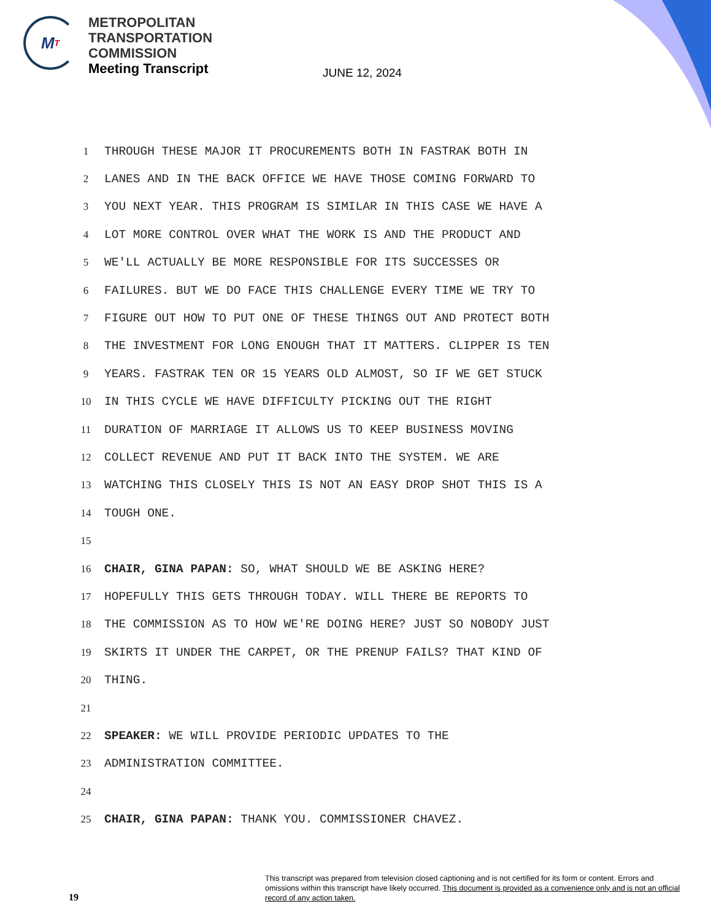M T
METROPOLITAN
TRANSPORTATION
COMMISSION
Meeting Transcript
JUNE 12, 2024
1 THROUGH THESE MAJOR IT PROCUREMENTS BOTH IN FASTRAK BOTH IN
2 LANES AND IN THE BACK OFFICE WE HAVE THOSE COMING FORWARD TO
3 YOU NEXT YEAR. THIS PROGRAM IS SIMILAR IN THIS CASE WE HAVE A
4 LOT MORE CONTROL OVER WHAT THE WORK IS AND THE PRODUCT AND
5 WE'LL ACTUALLY BE MORE RESPONSIBLE FOR ITS SUCCESSES OR
6 FAILURES. BUT WE DO FACE THIS CHALLENGE EVERY TIME WE TRY TO
7 FIGURE OUT HOW TO PUT ONE OF THESE THINGS OUT AND PROTECT BOTH
8 THE INVESTMENT FOR LONG ENOUGH THAT IT MATTERS. CLIPPER IS TEN
9 YEARS. FASTRAK TEN OR 15 YEARS OLD ALMOST, SO IF WE GET STUCK
10 IN THIS CYCLE WE HAVE DIFFICULTY PICKING OUT THE RIGHT
11 DURATION OF MARRIAGE IT ALLOWS US TO KEEP BUSINESS MOVING
12 COLLECT REVENUE AND PUT IT BACK INTO THE SYSTEM. WE ARE
13 WATCHING THIS CLOSELY THIS IS NOT AN EASY DROP SHOT THIS IS A
14 TOUGH ONE.
15
16 CHAIR, GINA PAPAN: SO, WHAT SHOULD WE BE ASKING HERE?
17 HOPEFULLY THIS GETS THROUGH TODAY. WILL THERE BE REPORTS TO
18 THE COMMISSION AS TO HOW WE'RE DOING HERE? JUST SO NOBODY JUST
19 SKIRTS IT UNDER THE CARPET, OR THE PRENUP FAILS? THAT KIND OF
20 THING.
21
22 SPEAKER: WE WILL PROVIDE PERIODIC UPDATES TO THE
23 ADMINISTRATION COMMITTEE.
24
25 CHAIR, GINA PAPAN: THANK YOU. COMMISSIONER CHAVEZ.
19
This transcript was prepared from television closed captioning and is not certified for its form or content. Errors and omissions within this transcript have likely occurred. This document is provided as a convenience only and is not an official record of any action taken.